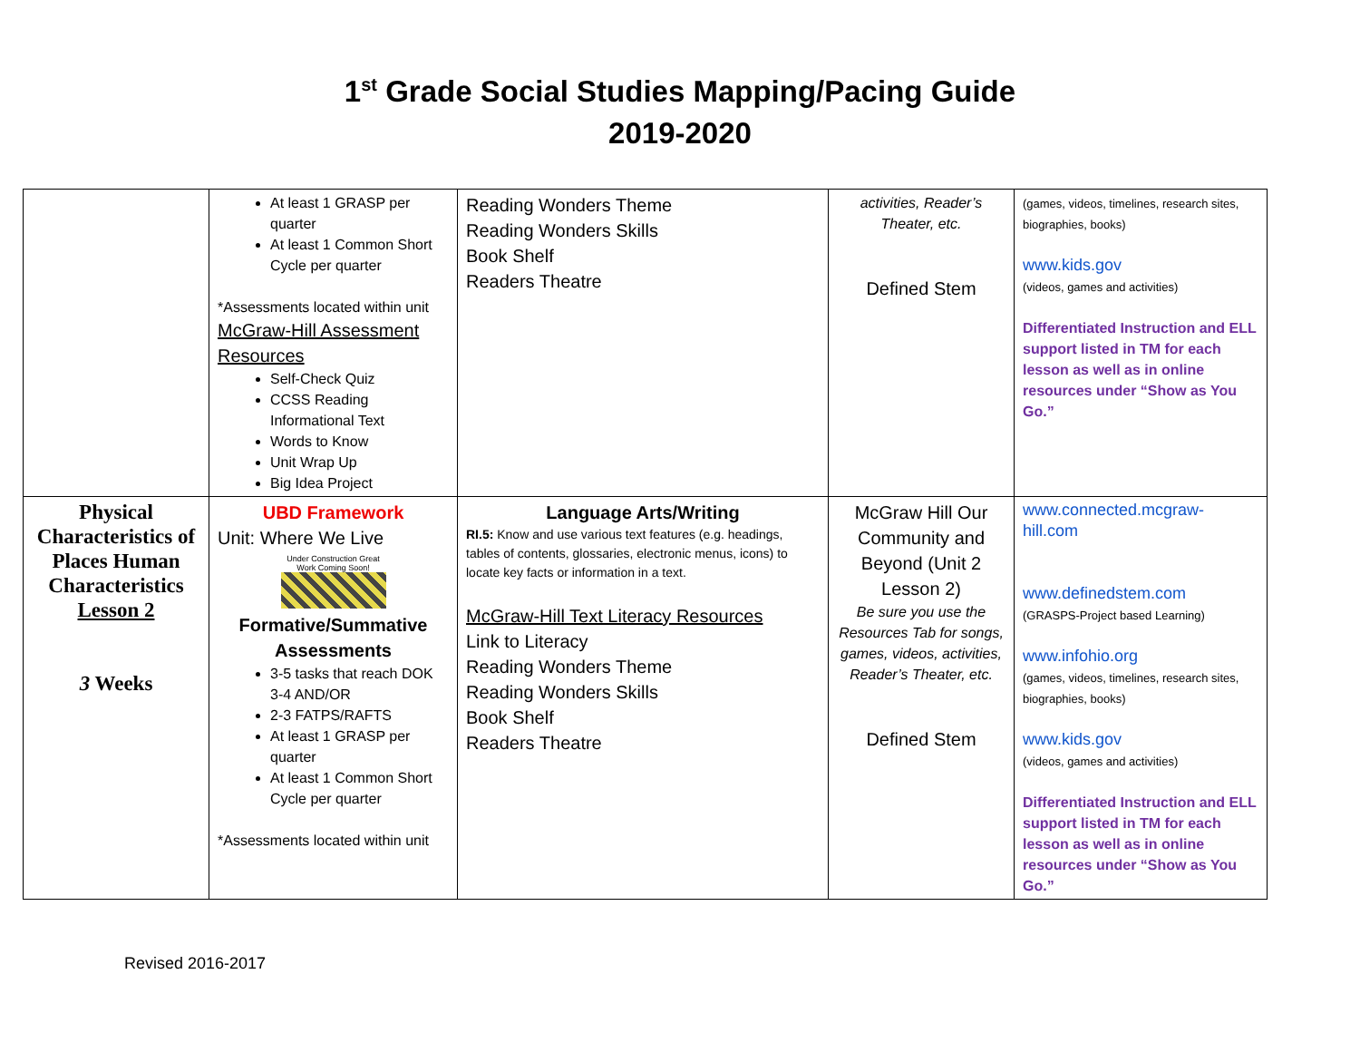1<sup>st</sup> Grade Social Studies Mapping/Pacing Guide
2019-2020
| | At least 1 GRASP per quarter At least 1 Common Short Cycle per quarter *Assessments located within unit McGraw-Hill Assessment Resources Self-Check Quiz CCSS Reading Informational Text Words to Know Unit Wrap Up Big Idea Project | Reading Wonders Theme Reading Wonders Skills Book Shelf Readers Theatre | activities, Reader’s Theater, etc. Defined Stem | (games, videos, timelines, research sites, biographies, books) www.kids.gov (videos, games and activities) Differentiated Instruction and ELL support listed in TM for each lesson as well as in online resources under “Show as You Go.” |
| Physical Characteristics of Places Human Characteristics Lesson 2 3 Weeks | UBD Framework Unit: Where We Live Under Construction Great Work Coming Soon! Formative/Summative Assessments 3-5 tasks that reach DOK 3-4 AND/OR 2-3 FATPS/RAFTS At least 1 GRASP per quarter At least 1 Common Short Cycle per quarter *Assessments located within unit | Language Arts/Writing RI.5: Know and use various text features (e.g. headings, tables of contents, glossaries, electronic menus, icons) to locate key facts or information in a text. McGraw-Hill Text Literacy Resources Link to Literacy Reading Wonders Theme Reading Wonders Skills Book Shelf Readers Theatre | McGraw Hill Our Community and Beyond (Unit 2 Lesson 2) Be sure you use the Resources Tab for songs, games, videos, activities, Reader’s Theater, etc. Defined Stem | www.connected.mcgraw-hill.com www.definedstem.com (GRASPS-Project based Learning) www.infohio.org (games, videos, timelines, research sites, biographies, books) www.kids.gov (videos, games and activities) Differentiated Instruction and ELL support listed in TM for each lesson as well as in online resources under “Show as You Go.” |
Revised 2016-2017